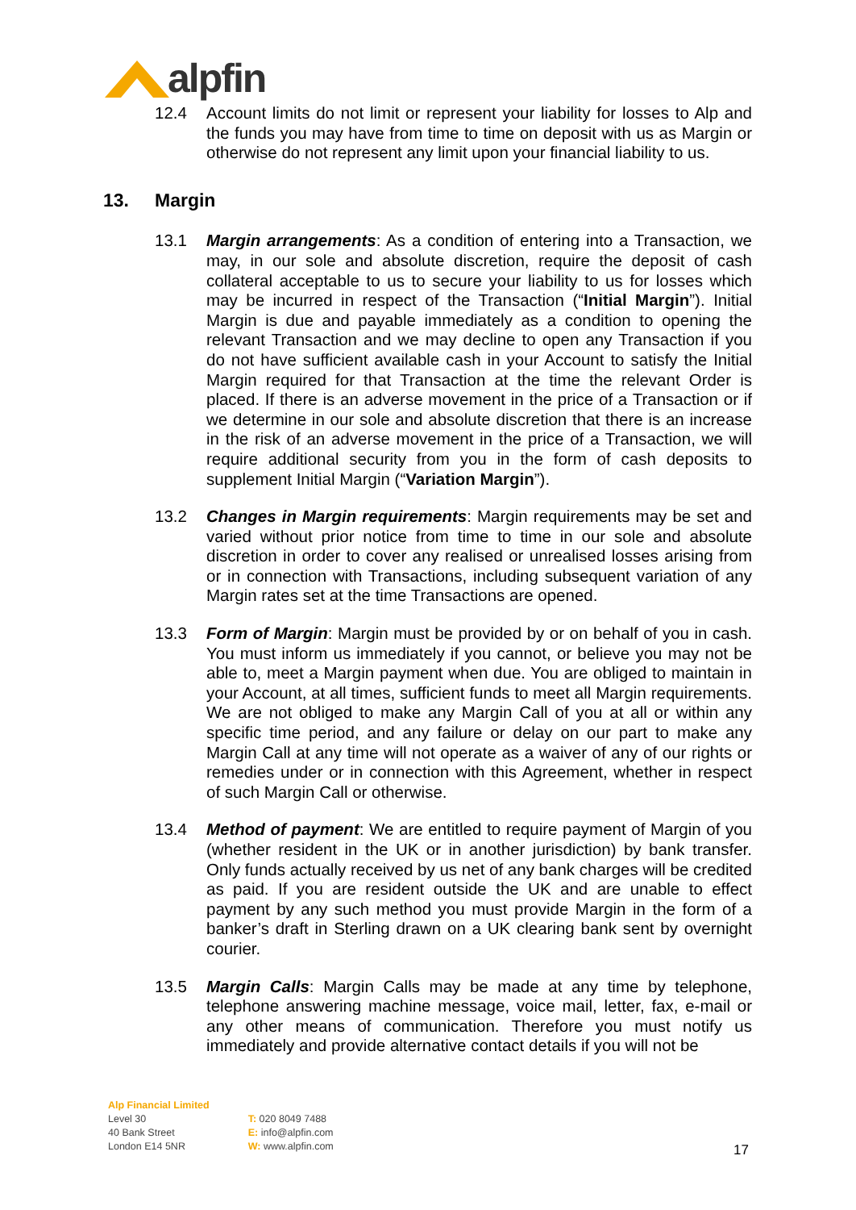alpfin
12.4 Account limits do not limit or represent your liability for losses to Alp and the funds you may have from time to time on deposit with us as Margin or otherwise do not represent any limit upon your financial liability to us.
13. Margin
13.1 Margin arrangements: As a condition of entering into a Transaction, we may, in our sole and absolute discretion, require the deposit of cash collateral acceptable to us to secure your liability to us for losses which may be incurred in respect of the Transaction (“Initial Margin”). Initial Margin is due and payable immediately as a condition to opening the relevant Transaction and we may decline to open any Transaction if you do not have sufficient available cash in your Account to satisfy the Initial Margin required for that Transaction at the time the relevant Order is placed. If there is an adverse movement in the price of a Transaction or if we determine in our sole and absolute discretion that there is an increase in the risk of an adverse movement in the price of a Transaction, we will require additional security from you in the form of cash deposits to supplement Initial Margin (“Variation Margin”).
13.2 Changes in Margin requirements: Margin requirements may be set and varied without prior notice from time to time in our sole and absolute discretion in order to cover any realised or unrealised losses arising from or in connection with Transactions, including subsequent variation of any Margin rates set at the time Transactions are opened.
13.3 Form of Margin: Margin must be provided by or on behalf of you in cash. You must inform us immediately if you cannot, or believe you may not be able to, meet a Margin payment when due. You are obliged to maintain in your Account, at all times, sufficient funds to meet all Margin requirements. We are not obliged to make any Margin Call of you at all or within any specific time period, and any failure or delay on our part to make any Margin Call at any time will not operate as a waiver of any of our rights or remedies under or in connection with this Agreement, whether in respect of such Margin Call or otherwise.
13.4 Method of payment: We are entitled to require payment of Margin of you (whether resident in the UK or in another jurisdiction) by bank transfer. Only funds actually received by us net of any bank charges will be credited as paid. If you are resident outside the UK and are unable to effect payment by any such method you must provide Margin in the form of a banker’s draft in Sterling drawn on a UK clearing bank sent by overnight courier.
13.5 Margin Calls: Margin Calls may be made at any time by telephone, telephone answering machine message, voice mail, letter, fax, e-mail or any other means of communication. Therefore you must notify us immediately and provide alternative contact details if you will not be
Alp Financial Limited
Level 30
40 Bank Street
London E14 5NR
T: 020 8049 7488
E: info@alpfin.com
W: www.alpfin.com
17